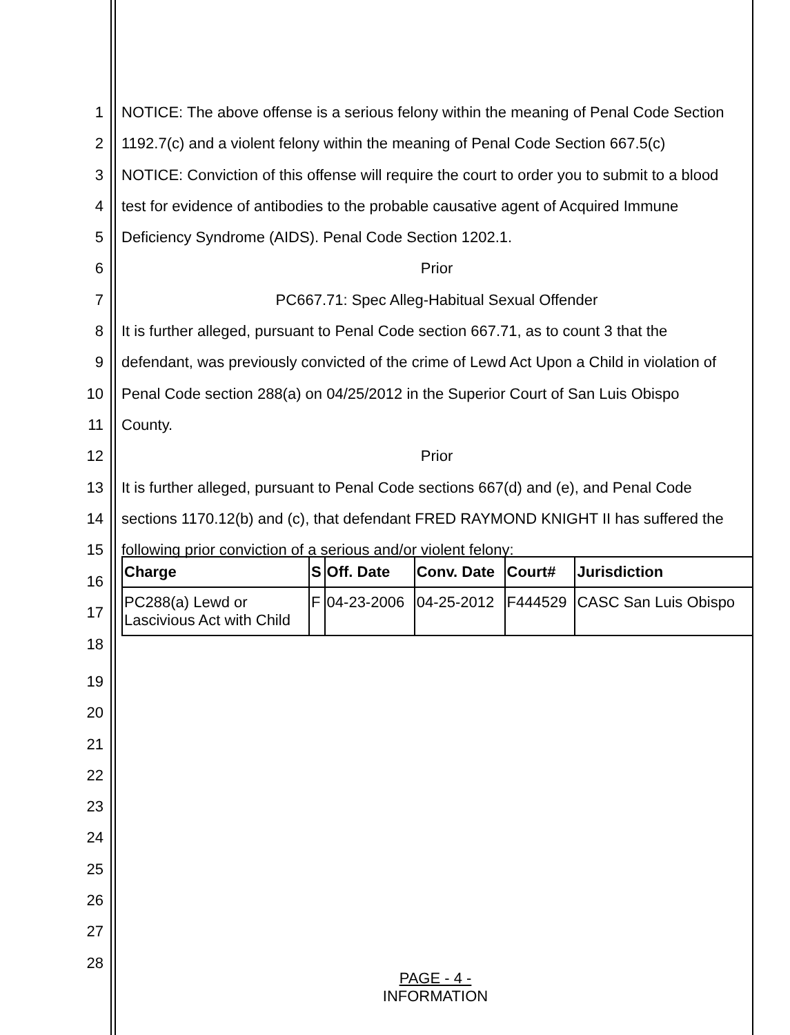1 NOTICE: The above offense is a serious felony within the meaning of Penal Code Section
2 1192.7(c) and a violent felony within the meaning of Penal Code Section 667.5(c)
3 NOTICE: Conviction of this offense will require the court to order you to submit to a blood
4 test for evidence of antibodies to the probable causative agent of Acquired Immune
5 Deficiency Syndrome (AIDS). Penal Code Section 1202.1.
6 Prior
7 PC667.71: Spec Alleg-Habitual Sexual Offender
8 It is further alleged, pursuant to Penal Code section 667.71, as to count 3 that the
9 defendant, was previously convicted of the crime of Lewd Act Upon a Child in violation of
10 Penal Code section 288(a) on 04/25/2012 in the Superior Court of San Luis Obispo
11 County.
12 Prior
13 It is further alleged, pursuant to Penal Code sections 667(d) and (e), and Penal Code
14 sections 1170.12(b) and (c), that defendant FRED RAYMOND KNIGHT II has suffered the
15 following prior conviction of a serious and/or violent felony:
| Charge | S | Off. Date | Conv. Date | Court# | Jurisdiction |
| --- | --- | --- | --- | --- | --- |
| PC288(a) Lewd or Lascivious Act with Child | F | 04-23-2006 | 04-25-2012 | F444529 | CASC San Luis Obispo |
16
17
18
19
20
21
22
23
24
25
26
27
28
PAGE - 4 -
INFORMATION